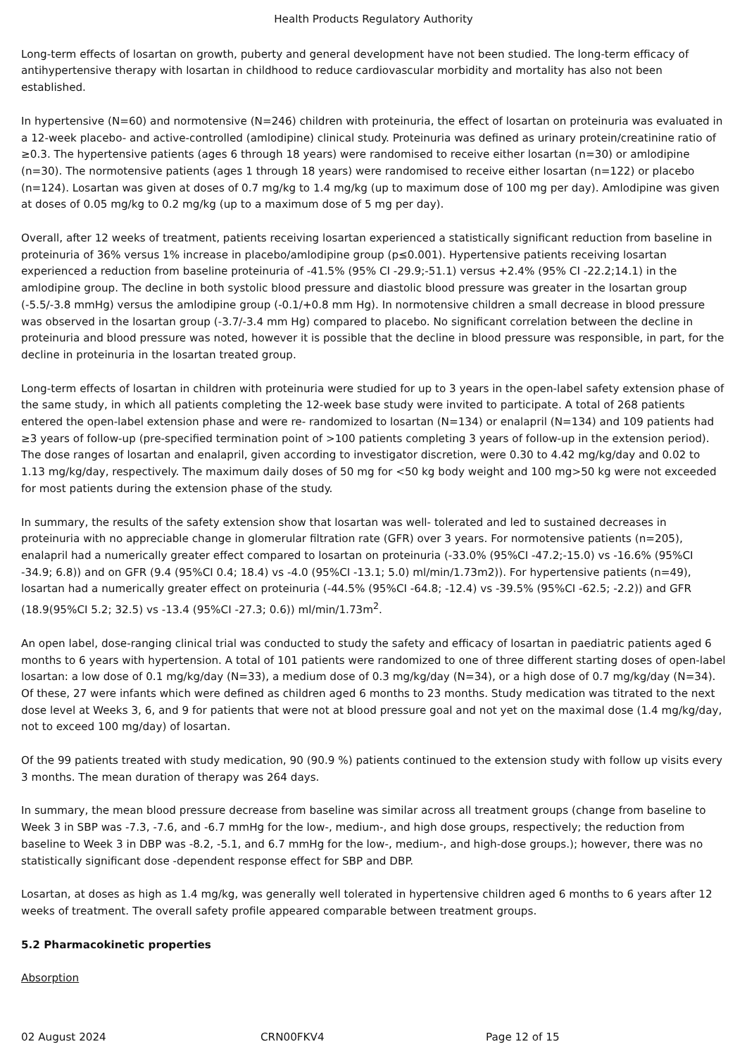Health Products Regulatory Authority
Long-term effects of losartan on growth, puberty and general development have not been studied. The long-term efficacy of antihypertensive therapy with losartan in childhood to reduce cardiovascular morbidity and mortality has also not been established.
In hypertensive (N=60) and normotensive (N=246) children with proteinuria, the effect of losartan on proteinuria was evaluated in a 12-week placebo- and active-controlled (amlodipine) clinical study. Proteinuria was defined as urinary protein/creatinine ratio of ≥0.3. The hypertensive patients (ages 6 through 18 years) were randomised to receive either losartan (n=30) or amlodipine (n=30). The normotensive patients (ages 1 through 18 years) were randomised to receive either losartan (n=122) or placebo (n=124). Losartan was given at doses of 0.7 mg/kg to 1.4 mg/kg (up to maximum dose of 100 mg per day). Amlodipine was given at doses of 0.05 mg/kg to 0.2 mg/kg (up to a maximum dose of 5 mg per day).
Overall, after 12 weeks of treatment, patients receiving losartan experienced a statistically significant reduction from baseline in proteinuria of 36% versus 1% increase in placebo/amlodipine group (p≤0.001). Hypertensive patients receiving losartan experienced a reduction from baseline proteinuria of -41.5% (95% CI -29.9;-51.1) versus +2.4% (95% CI -22.2;14.1) in the amlodipine group. The decline in both systolic blood pressure and diastolic blood pressure was greater in the losartan group (-5.5/-3.8 mmHg) versus the amlodipine group (-0.1/+0.8 mm Hg). In normotensive children a small decrease in blood pressure was observed in the losartan group (-3.7/-3.4 mm Hg) compared to placebo. No significant correlation between the decline in proteinuria and blood pressure was noted, however it is possible that the decline in blood pressure was responsible, in part, for the decline in proteinuria in the losartan treated group.
Long-term effects of losartan in children with proteinuria were studied for up to 3 years in the open-label safety extension phase of the same study, in which all patients completing the 12-week base study were invited to participate. A total of 268 patients entered the open-label extension phase and were re- randomized to losartan (N=134) or enalapril (N=134) and 109 patients had ≥3 years of follow-up (pre-specified termination point of >100 patients completing 3 years of follow-up in the extension period). The dose ranges of losartan and enalapril, given according to investigator discretion, were 0.30 to 4.42 mg/kg/day and 0.02 to 1.13 mg/kg/day, respectively. The maximum daily doses of 50 mg for <50 kg body weight and 100 mg>50 kg were not exceeded for most patients during the extension phase of the study.
In summary, the results of the safety extension show that losartan was well- tolerated and led to sustained decreases in proteinuria with no appreciable change in glomerular filtration rate (GFR) over 3 years. For normotensive patients (n=205), enalapril had a numerically greater effect compared to losartan on proteinuria (-33.0% (95%CI -47.2;-15.0) vs -16.6% (95%CI -34.9; 6.8)) and on GFR (9.4 (95%CI 0.4; 18.4) vs -4.0 (95%CI -13.1; 5.0) ml/min/1.73m2)). For hypertensive patients (n=49), losartan had a numerically greater effect on proteinuria (-44.5% (95%CI -64.8; -12.4) vs -39.5% (95%CI -62.5; -2.2)) and GFR (18.9(95%CI 5.2; 32.5) vs -13.4 (95%CI -27.3; 0.6)) ml/min/1.73m<sup>2</sup>.
An open label, dose-ranging clinical trial was conducted to study the safety and efficacy of losartan in paediatric patients aged 6 months to 6 years with hypertension. A total of 101 patients were randomized to one of three different starting doses of open-label losartan: a low dose of 0.1 mg/kg/day (N=33), a medium dose of 0.3 mg/kg/day (N=34), or a high dose of 0.7 mg/kg/day (N=34). Of these, 27 were infants which were defined as children aged 6 months to 23 months. Study medication was titrated to the next dose level at Weeks 3, 6, and 9 for patients that were not at blood pressure goal and not yet on the maximal dose (1.4 mg/kg/day, not to exceed 100 mg/day) of losartan.
Of the 99 patients treated with study medication, 90 (90.9 %) patients continued to the extension study with follow up visits every 3 months. The mean duration of therapy was 264 days.
In summary, the mean blood pressure decrease from baseline was similar across all treatment groups (change from baseline to Week 3 in SBP was -7.3, -7.6, and -6.7 mmHg for the low-, medium-, and high dose groups, respectively; the reduction from baseline to Week 3 in DBP was -8.2, -5.1, and 6.7 mmHg for the low-, medium-, and high-dose groups.); however, there was no statistically significant dose -dependent response effect for SBP and DBP.
Losartan, at doses as high as 1.4 mg/kg, was generally well tolerated in hypertensive children aged 6 months to 6 years after 12 weeks of treatment. The overall safety profile appeared comparable between treatment groups.
5.2 Pharmacokinetic properties
Absorption
02 August 2024 CRN00FKV4 Page 12 of 15